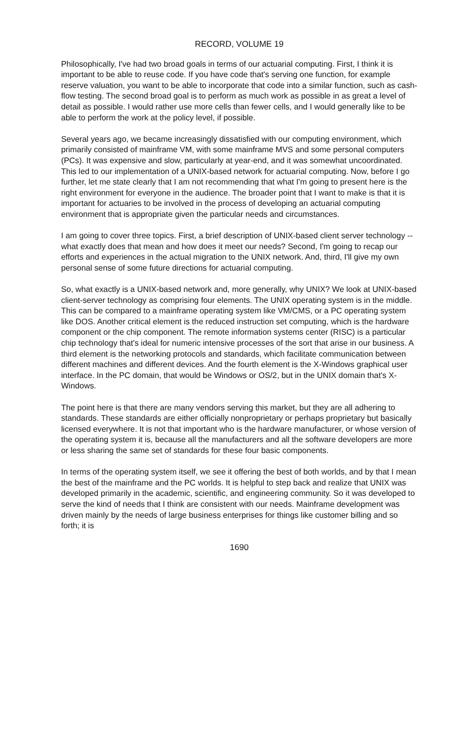RECORD, VOLUME 19
Philosophically, I've had two broad goals in terms of our actuarial computing. First, I think it is important to be able to reuse code. If you have code that's serving one function, for example reserve valuation, you want to be able to incorporate that code into a similar function, such as cash-flow testing. The second broad goal is to perform as much work as possible in as great a level of detail as possible. I would rather use more cells than fewer cells, and I would generally like to be able to perform the work at the policy level, if possible.
Several years ago, we became increasingly dissatisfied with our computing environment, which primarily consisted of mainframe VM, with some mainframe MVS and some personal computers (PCs). It was expensive and slow, particularly at year-end, and it was somewhat uncoordinated. This led to our implementation of a UNIX-based network for actuarial computing. Now, before I go further, let me state clearly that I am not recommending that what I'm going to present here is the right environment for everyone in the audience. The broader point that I want to make is that it is important for actuaries to be involved in the process of developing an actuarial computing environment that is appropriate given the particular needs and circumstances.
I am going to cover three topics. First, a brief description of UNIX-based client server technology -- what exactly does that mean and how does it meet our needs? Second, I'm going to recap our efforts and experiences in the actual migration to the UNIX network. And, third, I'll give my own personal sense of some future directions for actuarial computing.
So, what exactly is a UNIX-based network and, more generally, why UNIX? We look at UNIX-based client-server technology as comprising four elements. The UNIX operating system is in the middle. This can be compared to a mainframe operating system like VM/CMS, or a PC operating system like DOS. Another critical element is the reduced instruction set computing, which is the hardware component or the chip component. The remote information systems center (RISC) is a particular chip technology that's ideal for numeric intensive processes of the sort that arise in our business. A third element is the networking protocols and standards, which facilitate communication between different machines and different devices. And the fourth element is the X-Windows graphical user interface. In the PC domain, that would be Windows or OS/2, but in the UNIX domain that's X-Windows.
The point here is that there are many vendors serving this market, but they are all adhering to standards. These standards are either officially nonproprietary or perhaps proprietary but basically licensed everywhere. It is not that important who is the hardware manufacturer, or whose version of the operating system it is, because all the manufacturers and all the software developers are more or less sharing the same set of standards for these four basic components.
In terms of the operating system itself, we see it offering the best of both worlds, and by that I mean the best of the mainframe and the PC worlds. It is helpful to step back and realize that UNIX was developed primarily in the academic, scientific, and engineering community. So it was developed to serve the kind of needs that I think are consistent with our needs. Mainframe development was driven mainly by the needs of large business enterprises for things like customer billing and so forth; it is
1690